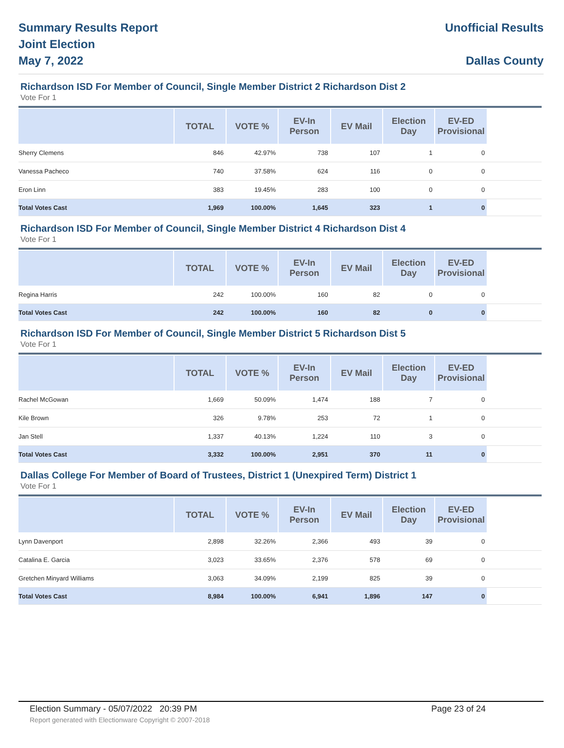Summary Results Report
Joint Election
May 7, 2022
Unofficial Results
Dallas County
Richardson ISD For Member of Council, Single Member District 2 Richardson Dist 2
Vote For 1
| | TOTAL | VOTE % | EV-In Person | EV Mail | Election Day | EV-ED Provisional | |
| --- | --- | --- | --- | --- | --- | --- | --- |
| Sherry Clemens | 846 | 42.97% | 738 | 107 | 1 | 0 | |
| Vanessa Pacheco | 740 | 37.58% | 624 | 116 | 0 | 0 | |
| Eron Linn | 383 | 19.45% | 283 | 100 | 0 | 0 | |
| Total Votes Cast | 1,969 | 100.00% | 1,645 | 323 | 1 | 0 | |
Richardson ISD For Member of Council, Single Member District 4 Richardson Dist 4
Vote For 1
| | TOTAL | VOTE % | EV-In Person | EV Mail | Election Day | EV-ED Provisional | |
| --- | --- | --- | --- | --- | --- | --- | --- |
| Regina Harris | 242 | 100.00% | 160 | 82 | 0 | 0 | |
| Total Votes Cast | 242 | 100.00% | 160 | 82 | 0 | 0 | |
Richardson ISD For Member of Council, Single Member District 5 Richardson Dist 5
Vote For 1
| | TOTAL | VOTE % | EV-In Person | EV Mail | Election Day | EV-ED Provisional | |
| --- | --- | --- | --- | --- | --- | --- | --- |
| Rachel McGowan | 1,669 | 50.09% | 1,474 | 188 | 7 | 0 | |
| Kile Brown | 326 | 9.78% | 253 | 72 | 1 | 0 | |
| Jan Stell | 1,337 | 40.13% | 1,224 | 110 | 3 | 0 | |
| Total Votes Cast | 3,332 | 100.00% | 2,951 | 370 | 11 | 0 | |
Dallas College For Member of Board of Trustees, District 1 (Unexpired Term) District 1
Vote For 1
| | TOTAL | VOTE % | EV-In Person | EV Mail | Election Day | EV-ED Provisional | |
| --- | --- | --- | --- | --- | --- | --- | --- |
| Lynn Davenport | 2,898 | 32.26% | 2,366 | 493 | 39 | 0 | |
| Catalina E. Garcia | 3,023 | 33.65% | 2,376 | 578 | 69 | 0 | |
| Gretchen Minyard Williams | 3,063 | 34.09% | 2,199 | 825 | 39 | 0 | |
| Total Votes Cast | 8,984 | 100.00% | 6,941 | 1,896 | 147 | 0 | |
Election Summary - 05/07/2022 20:39 PM Page 23 of 24
Report generated with Electionware Copyright © 2007-2018